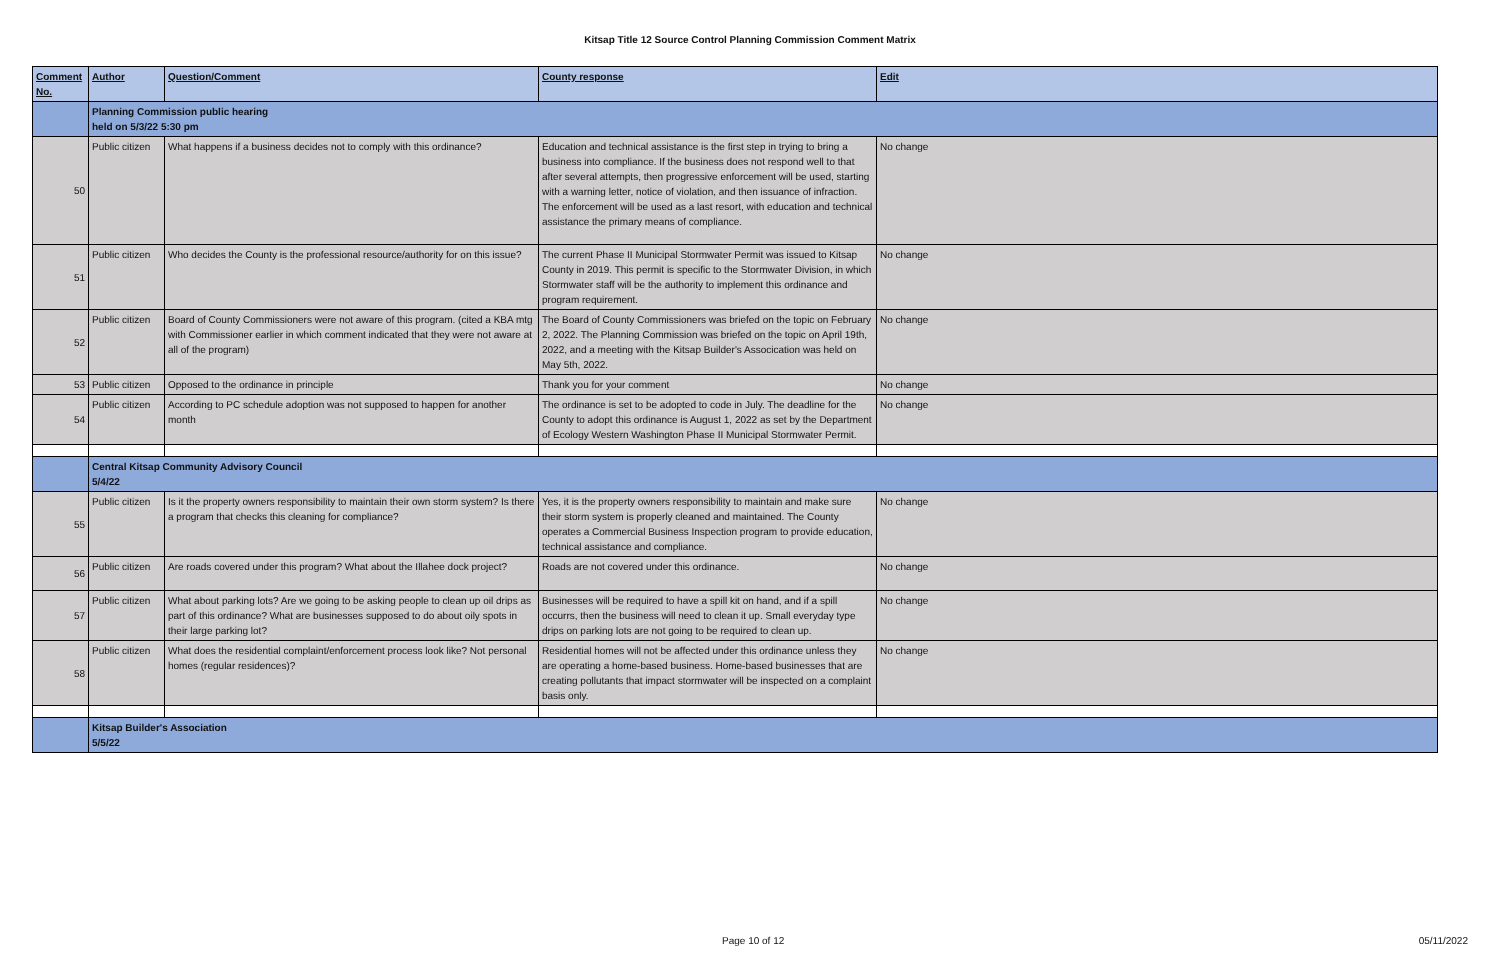Kitsap Title 12 Source Control Planning Commission Comment Matrix
| Comment No. | Author | Question/Comment | County response | Edit |
| --- | --- | --- | --- | --- |
| | Planning Commission public hearing held on 5/3/22 5:30 pm | | | |
| 50 | Public citizen | What happens if a business decides not to comply with this ordinance? | Education and technical assistance is the first step in trying to bring a business into compliance. If the business does not respond well to that after several attempts, then progressive enforcement will be used, starting with a warning letter, notice of violation, and then issuance of infraction. The enforcement will be used as a last resort, with education and technical assistance the primary means of compliance. | No change |
| 51 | Public citizen | Who decides the County is the professional resource/authority for on this issue? | The current Phase II Municipal Stormwater Permit was issued to Kitsap County in 2019. This permit is specific to the Stormwater Division, in which Stormwater staff will be the authority to implement this ordinance and program requirement. | No change |
| 52 | Public citizen | Board of County Commissioners were not aware of this program. (cited a KBA mtg with Commissioner earlier in which comment indicated that they were not aware at all of the program) | The Board of County Commissioners was briefed on the topic on February 2, 2022. The Planning Commission was briefed on the topic on April 19th, 2022, and a meeting with the Kitsap Builder's Assocication was held on May 5th, 2022. | No change |
| 53 | Public citizen | Opposed to the ordinance in principle | Thank you for your comment | No change |
| 54 | Public citizen | According to PC schedule adoption was not supposed to happen for another month | The ordinance is set to be adopted to code in July. The deadline for the County to adopt this ordinance is August 1, 2022 as set by the Department of Ecology Western Washington Phase II Municipal Stormwater Permit. | No change |
| | Central Kitsap Community Advisory Council 5/4/22 | | | |
| 55 | Public citizen | Is it the property owners responsibility to maintain their own storm system? Is there a program that checks this cleaning for compliance? | Yes, it is the property owners responsibility to maintain and make sure their storm system is properly cleaned and maintained. The County operates a Commercial Business Inspection program to provide education, technical assistance and compliance. | No change |
| 56 | Public citizen | Are roads covered under this program? What about the Illahee dock project? | Roads are not covered under this ordinance. | No change |
| 57 | Public citizen | What about parking lots? Are we going to be asking people to clean up oil drips as part of this ordinance? What are businesses supposed to do about oily spots in their large parking lot? | Businesses will be required to have a spill kit on hand, and if a spill occurrs, then the business will need to clean it up. Small everyday type drips on parking lots are not going to be required to clean up. | No change |
| 58 | Public citizen | What does the residential complaint/enforcement process look like? Not personal homes (regular residences)? | Residential homes will not be affected under this ordinance unless they are operating a home-based business. Home-based businesses that are creating pollutants that impact stormwater will be inspected on a complaint basis only. | No change |
| | Kitsap Builder's Association 5/5/22 | | | |
Page 10 of 12 05/11/2022